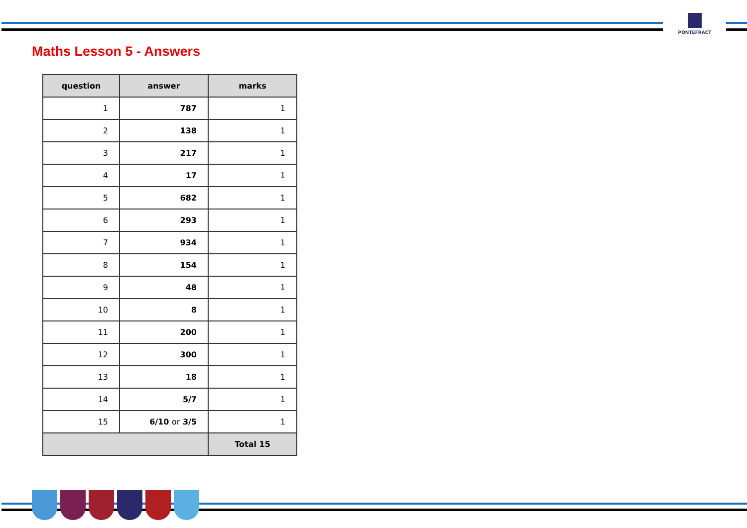PONTEFRACT
Maths Lesson 5 - Answers
| question | answer | marks |
| --- | --- | --- |
| 1 | 787 | 1 |
| 2 | 138 | 1 |
| 3 | 217 | 1 |
| 4 | 17 | 1 |
| 5 | 682 | 1 |
| 6 | 293 | 1 |
| 7 | 934 | 1 |
| 8 | 154 | 1 |
| 9 | 48 | 1 |
| 10 | 8 | 1 |
| 11 | 200 | 1 |
| 12 | 300 | 1 |
| 13 | 18 | 1 |
| 14 | 5/7 | 1 |
| 15 | 6/10 or 3/5 | 1 |
| | | Total 15 |